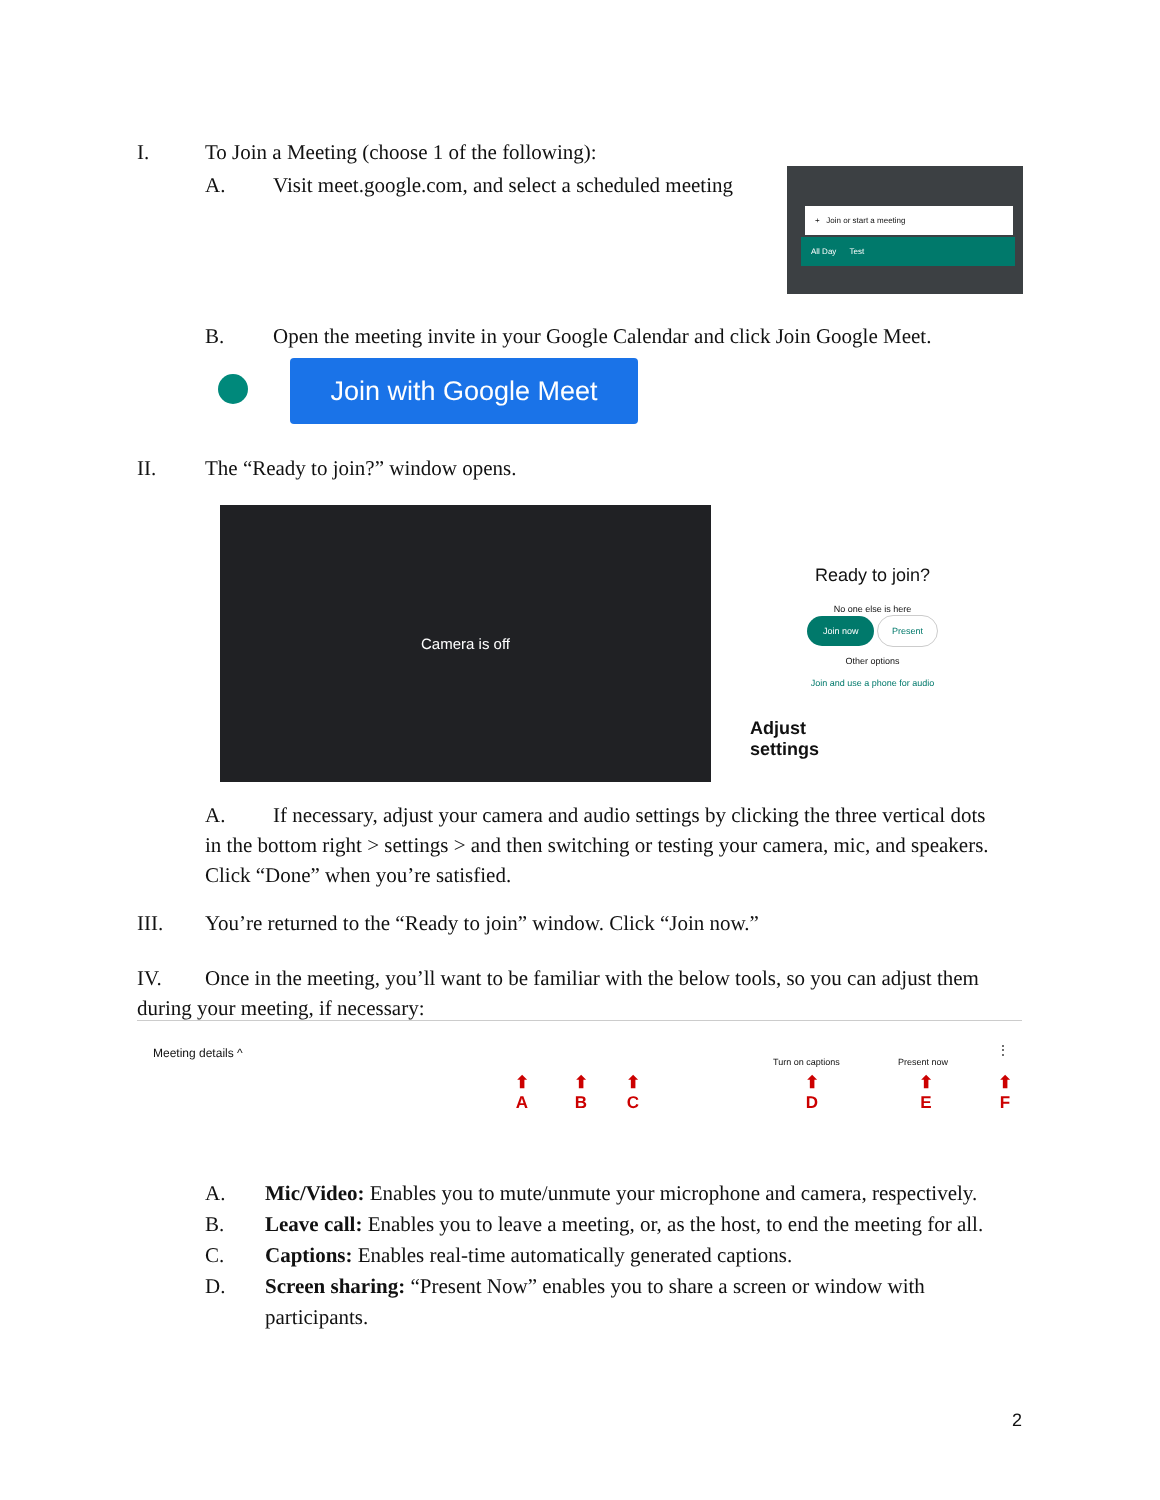I. To Join a Meeting (choose 1 of the following):
A. Visit meet.google.com, and select a scheduled meeting
+ Join or start a meeting
All Day Test
B. Open the meeting invite in your Google Calendar and click Join Google Meet.
Join with Google Meet
II. The “Ready to join?” window opens.
Camera is off
Ready to join?
No one else is here
Join now Present
Other options
Join and use a phone for audio
Adjust
settings
A. If necessary, adjust your camera and audio settings by clicking the three vertical dots in the bottom right > settings > and then switching or testing your camera, mic, and speakers. Click “Done” when you’re satisfied.
III. You’re returned to the “Ready to join” window. Click “Join now.”
IV. Once in the meeting, you’ll want to be familiar with the below tools, so you can adjust them during your meeting, if necessary:
Meeting details ^
Turn on captions Present now
⋮
⬆
A
⬆
B
⬆
C
⬆
D
⬆
E
⬆
F
A. Mic/Video: Enables you to mute/unmute your microphone and camera, respectively.
B. Leave call: Enables you to leave a meeting, or, as the host, to end the meeting for all.
C. Captions: Enables real-time automatically generated captions.
D. Screen sharing: “Present Now” enables you to share a screen or window with participants.
2